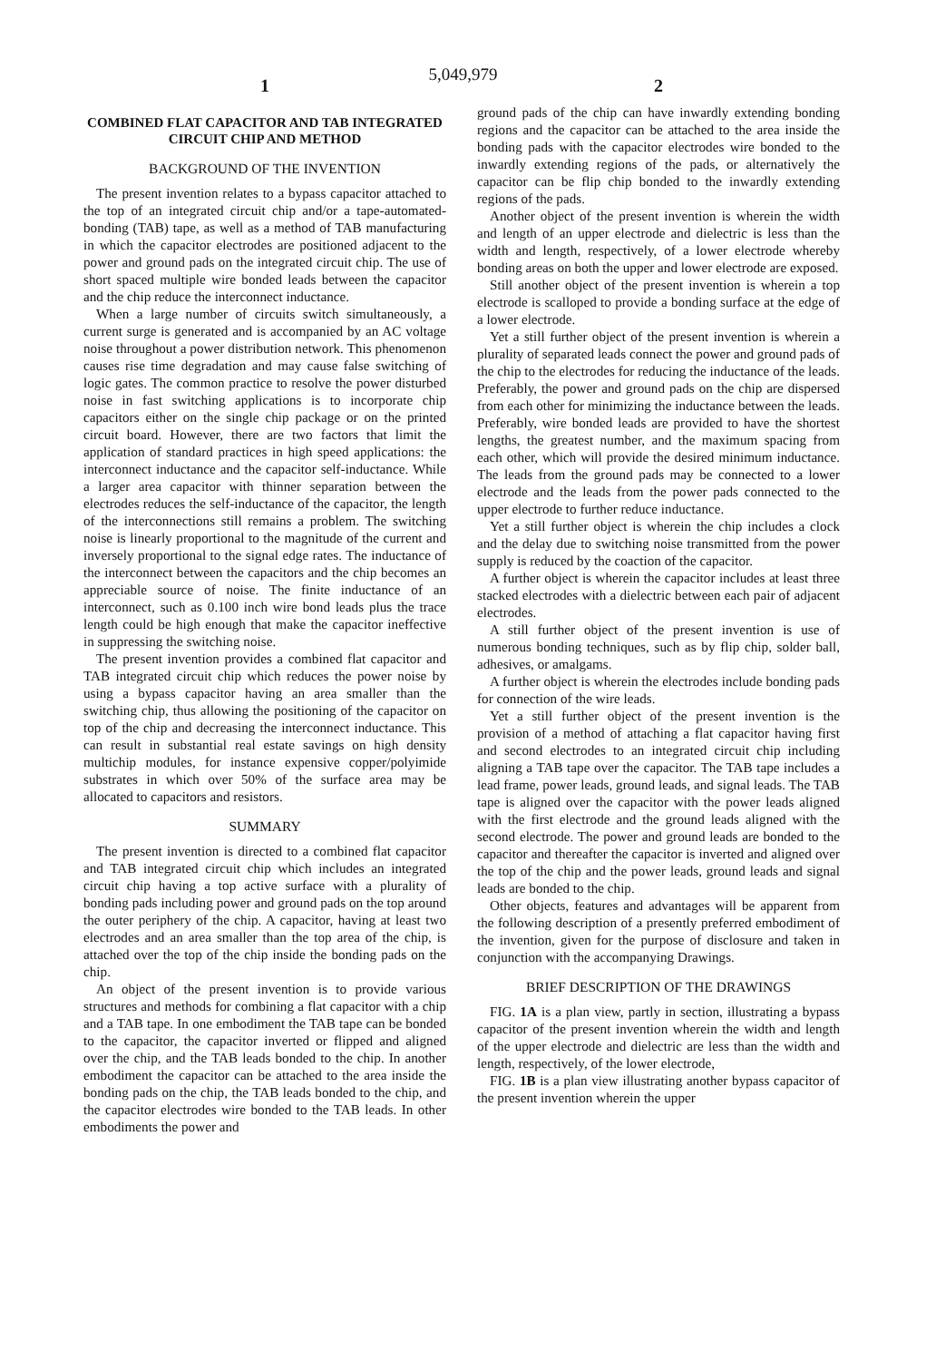5,049,979
1
COMBINED FLAT CAPACITOR AND TAB INTEGRATED CIRCUIT CHIP AND METHOD
BACKGROUND OF THE INVENTION
The present invention relates to a bypass capacitor attached to the top of an integrated circuit chip and/or a tape-automated-bonding (TAB) tape, as well as a method of TAB manufacturing in which the capacitor electrodes are positioned adjacent to the power and ground pads on the integrated circuit chip. The use of short spaced multiple wire bonded leads between the capacitor and the chip reduce the interconnect inductance.
When a large number of circuits switch simultaneously, a current surge is generated and is accompanied by an AC voltage noise throughout a power distribution network. This phenomenon causes rise time degradation and may cause false switching of logic gates. The common practice to resolve the power disturbed noise in fast switching applications is to incorporate chip capacitors either on the single chip package or on the printed circuit board. However, there are two factors that limit the application of standard practices in high speed applications: the interconnect inductance and the capacitor self-inductance. While a larger area capacitor with thinner separation between the electrodes reduces the self-inductance of the capacitor, the length of the interconnections still remains a problem. The switching noise is linearly proportional to the magnitude of the current and inversely proportional to the signal edge rates. The inductance of the interconnect between the capacitors and the chip becomes an appreciable source of noise. The finite inductance of an interconnect, such as 0.100 inch wire bond leads plus the trace length could be high enough that make the capacitor ineffective in suppressing the switching noise.
The present invention provides a combined flat capacitor and TAB integrated circuit chip which reduces the power noise by using a bypass capacitor having an area smaller than the switching chip, thus allowing the positioning of the capacitor on top of the chip and decreasing the interconnect inductance. This can result in substantial real estate savings on high density multichip modules, for instance expensive copper/polyimide substrates in which over 50% of the surface area may be allocated to capacitors and resistors.
SUMMARY
The present invention is directed to a combined flat capacitor and TAB integrated circuit chip which includes an integrated circuit chip having a top active surface with a plurality of bonding pads including power and ground pads on the top around the outer periphery of the chip. A capacitor, having at least two electrodes and an area smaller than the top area of the chip, is attached over the top of the chip inside the bonding pads on the chip.
An object of the present invention is to provide various structures and methods for combining a flat capacitor with a chip and a TAB tape. In one embodiment the TAB tape can be bonded to the capacitor, the capacitor inverted or flipped and aligned over the chip, and the TAB leads bonded to the chip. In another embodiment the capacitor can be attached to the area inside the bonding pads on the chip, the TAB leads bonded to the chip, and the capacitor electrodes wire bonded to the TAB leads. In other embodiments the power and
2
ground pads of the chip can have inwardly extending bonding regions and the capacitor can be attached to the area inside the bonding pads with the capacitor electrodes wire bonded to the inwardly extending regions of the pads, or alternatively the capacitor can be flip chip bonded to the inwardly extending regions of the pads.
Another object of the present invention is wherein the width and length of an upper electrode and dielectric is less than the width and length, respectively, of a lower electrode whereby bonding areas on both the upper and lower electrode are exposed.
Still another object of the present invention is wherein a top electrode is scalloped to provide a bonding surface at the edge of a lower electrode.
Yet a still further object of the present invention is wherein a plurality of separated leads connect the power and ground pads of the chip to the electrodes for reducing the inductance of the leads. Preferably, the power and ground pads on the chip are dispersed from each other for minimizing the inductance between the leads. Preferably, wire bonded leads are provided to have the shortest lengths, the greatest number, and the maximum spacing from each other, which will provide the desired minimum inductance. The leads from the ground pads may be connected to a lower electrode and the leads from the power pads connected to the upper electrode to further reduce inductance.
Yet a still further object is wherein the chip includes a clock and the delay due to switching noise transmitted from the power supply is reduced by the coaction of the capacitor.
A further object is wherein the capacitor includes at least three stacked electrodes with a dielectric between each pair of adjacent electrodes.
A still further object of the present invention is use of numerous bonding techniques, such as by flip chip, solder ball, adhesives, or amalgams.
A further object is wherein the electrodes include bonding pads for connection of the wire leads.
Yet a still further object of the present invention is the provision of a method of attaching a flat capacitor having first and second electrodes to an integrated circuit chip including aligning a TAB tape over the capacitor. The TAB tape includes a lead frame, power leads, ground leads, and signal leads. The TAB tape is aligned over the capacitor with the power leads aligned with the first electrode and the ground leads aligned with the second electrode. The power and ground leads are bonded to the capacitor and thereafter the capacitor is inverted and aligned over the top of the chip and the power leads, ground leads and signal leads are bonded to the chip.
Other objects, features and advantages will be apparent from the following description of a presently preferred embodiment of the invention, given for the purpose of disclosure and taken in conjunction with the accompanying Drawings.
BRIEF DESCRIPTION OF THE DRAWINGS
FIG. 1A is a plan view, partly in section, illustrating a bypass capacitor of the present invention wherein the width and length of the upper electrode and dielectric are less than the width and length, respectively, of the lower electrode,
FIG. 1B is a plan view illustrating another bypass capacitor of the present invention wherein the upper